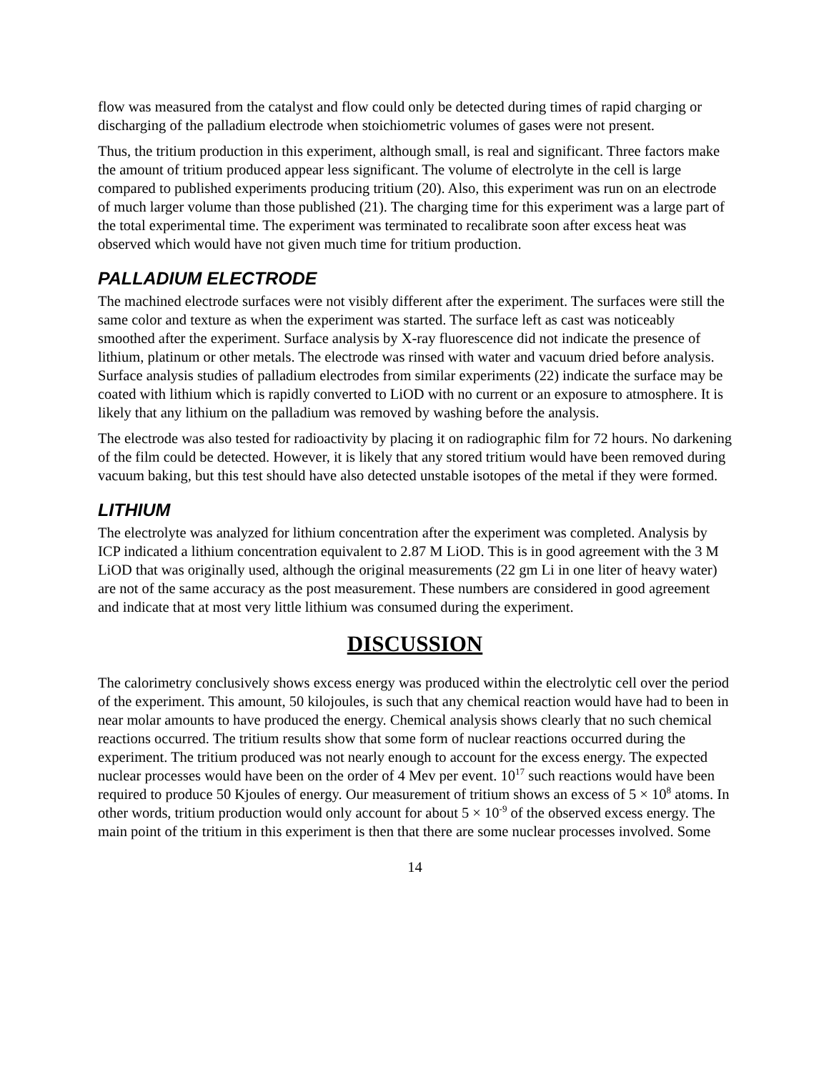flow was measured from the catalyst and flow could only be detected during times of rapid charging or discharging of the palladium electrode when stoichiometric volumes of gases were not present.
Thus, the tritium production in this experiment, although small, is real and significant. Three factors make the amount of tritium produced appear less significant. The volume of electrolyte in the cell is large compared to published experiments producing tritium (20). Also, this experiment was run on an electrode of much larger volume than those published (21). The charging time for this experiment was a large part of the total experimental time. The experiment was terminated to recalibrate soon after excess heat was observed which would have not given much time for tritium production.
PALLADIUM ELECTRODE
The machined electrode surfaces were not visibly different after the experiment. The surfaces were still the same color and texture as when the experiment was started. The surface left as cast was noticeably smoothed after the experiment. Surface analysis by X-ray fluorescence did not indicate the presence of lithium, platinum or other metals. The electrode was rinsed with water and vacuum dried before analysis. Surface analysis studies of palladium electrodes from similar experiments (22) indicate the surface may be coated with lithium which is rapidly converted to LiOD with no current or an exposure to atmosphere. It is likely that any lithium on the palladium was removed by washing before the analysis.
The electrode was also tested for radioactivity by placing it on radiographic film for 72 hours. No darkening of the film could be detected. However, it is likely that any stored tritium would have been removed during vacuum baking, but this test should have also detected unstable isotopes of the metal if they were formed.
LITHIUM
The electrolyte was analyzed for lithium concentration after the experiment was completed. Analysis by ICP indicated a lithium concentration equivalent to 2.87 M LiOD. This is in good agreement with the 3 M LiOD that was originally used, although the original measurements (22 gm Li in one liter of heavy water) are not of the same accuracy as the post measurement. These numbers are considered in good agreement and indicate that at most very little lithium was consumed during the experiment.
DISCUSSION
The calorimetry conclusively shows excess energy was produced within the electrolytic cell over the period of the experiment. This amount, 50 kilojoules, is such that any chemical reaction would have had to been in near molar amounts to have produced the energy. Chemical analysis shows clearly that no such chemical reactions occurred. The tritium results show that some form of nuclear reactions occurred during the experiment. The tritium produced was not nearly enough to account for the excess energy. The expected nuclear processes would have been on the order of 4 Mev per event. 10<sup>17</sup> such reactions would have been required to produce 50 Kjoules of energy. Our measurement of tritium shows an excess of 5 × 10<sup>8</sup> atoms. In other words, tritium production would only account for about 5 × 10<sup>-9</sup> of the observed excess energy. The main point of the tritium in this experiment is then that there are some nuclear processes involved. Some
14